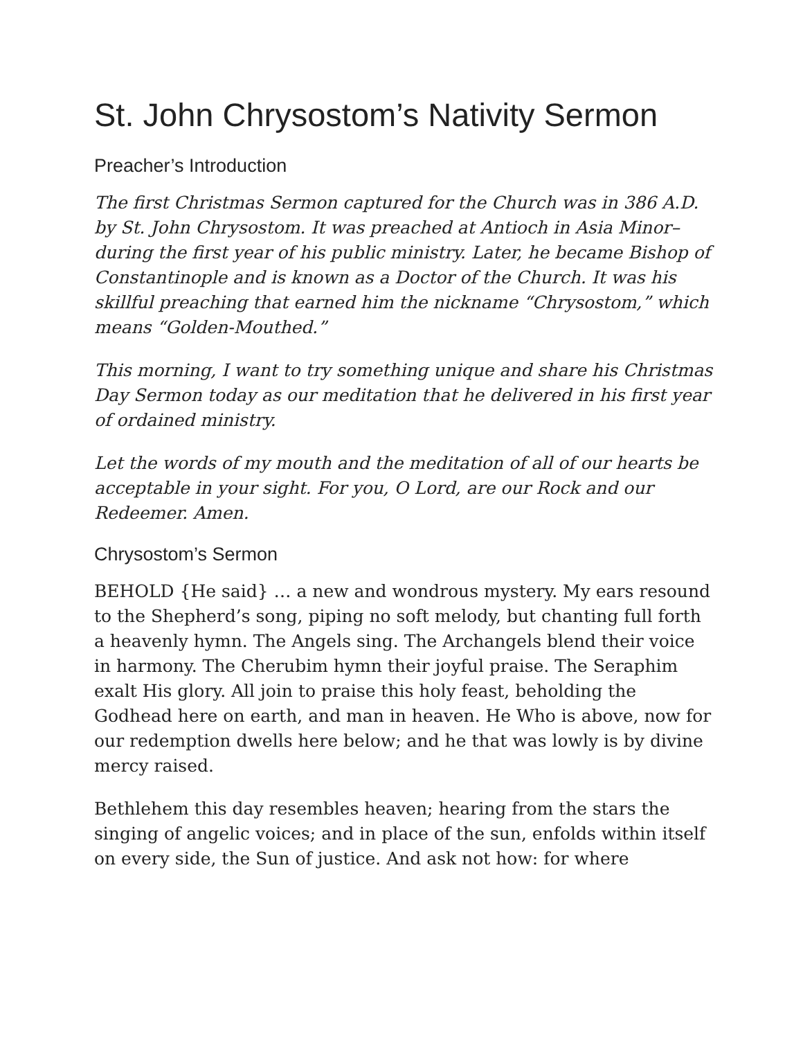St. John Chrysostom’s Nativity Sermon
Preacher’s Introduction
The first Christmas Sermon captured for the Church was in 386 A.D. by St. John Chrysostom. It was preached at Antioch in Asia Minor–during the first year of his public ministry. Later, he became Bishop of Constantinople and is known as a Doctor of the Church. It was his skillful preaching that earned him the nickname “Chrysostom,” which means “Golden-Mouthed.”
This morning, I want to try something unique and share his Christmas Day Sermon today as our meditation that he delivered in his first year of ordained ministry.
Let the words of my mouth and the meditation of all of our hearts be acceptable in your sight. For you, O Lord, are our Rock and our Redeemer. Amen.
Chrysostom’s Sermon
BEHOLD {He said} … a new and wondrous mystery. My ears resound to the Shepherd’s song, piping no soft melody, but chanting full forth a heavenly hymn. The Angels sing. The Archangels blend their voice in harmony. The Cherubim hymn their joyful praise. The Seraphim exalt His glory. All join to praise this holy feast, beholding the Godhead here on earth, and man in heaven. He Who is above, now for our redemption dwells here below; and he that was lowly is by divine mercy raised.
Bethlehem this day resembles heaven; hearing from the stars the singing of angelic voices; and in place of the sun, enfolds within itself on every side, the Sun of justice. And ask not how: for where